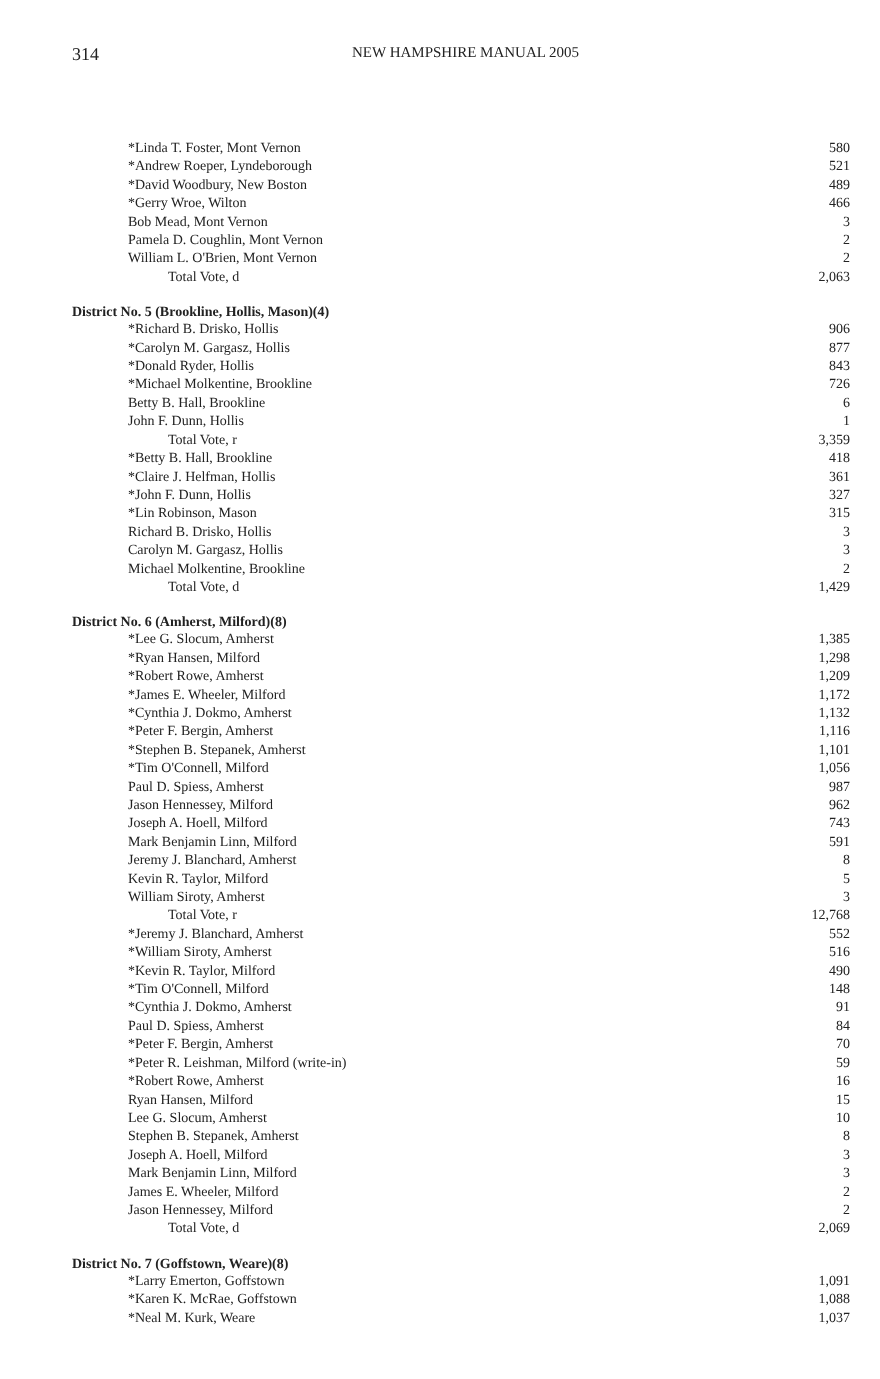314 NEW HAMPSHIRE MANUAL 2005
| *Linda T. Foster, Mont Vernon | 580 |
| *Andrew Roeper, Lyndeborough | 521 |
| *David Woodbury, New Boston | 489 |
| *Gerry Wroe, Wilton | 466 |
| Bob Mead, Mont Vernon | 3 |
| Pamela D. Coughlin, Mont Vernon | 2 |
| William L. O'Brien, Mont Vernon | 2 |
| Total Vote, d | 2,063 |
District No. 5 (Brookline, Hollis, Mason)(4)
| *Richard B. Drisko, Hollis | 906 |
| *Carolyn M. Gargasz, Hollis | 877 |
| *Donald Ryder, Hollis | 843 |
| *Michael Molkentine, Brookline | 726 |
| Betty B. Hall, Brookline | 6 |
| John F. Dunn, Hollis | 1 |
| Total Vote, r | 3,359 |
| *Betty B. Hall, Brookline | 418 |
| *Claire J. Helfman, Hollis | 361 |
| *John F. Dunn, Hollis | 327 |
| *Lin Robinson, Mason | 315 |
| Richard B. Drisko, Hollis | 3 |
| Carolyn M. Gargasz, Hollis | 3 |
| Michael Molkentine, Brookline | 2 |
| Total Vote, d | 1,429 |
District No. 6 (Amherst, Milford)(8)
| *Lee G. Slocum, Amherst | 1,385 |
| *Ryan Hansen, Milford | 1,298 |
| *Robert Rowe, Amherst | 1,209 |
| *James E. Wheeler, Milford | 1,172 |
| *Cynthia J. Dokmo, Amherst | 1,132 |
| *Peter F. Bergin, Amherst | 1,116 |
| *Stephen B. Stepanek, Amherst | 1,101 |
| *Tim O'Connell, Milford | 1,056 |
| Paul D. Spiess, Amherst | 987 |
| Jason Hennessey, Milford | 962 |
| Joseph A. Hoell, Milford | 743 |
| Mark Benjamin Linn, Milford | 591 |
| Jeremy J. Blanchard, Amherst | 8 |
| Kevin R. Taylor, Milford | 5 |
| William Siroty, Amherst | 3 |
| Total Vote, r | 12,768 |
| *Jeremy J. Blanchard, Amherst | 552 |
| *William Siroty, Amherst | 516 |
| *Kevin R. Taylor, Milford | 490 |
| *Tim O'Connell, Milford | 148 |
| *Cynthia J. Dokmo, Amherst | 91 |
| Paul D. Spiess, Amherst | 84 |
| *Peter F. Bergin, Amherst | 70 |
| *Peter R. Leishman, Milford (write-in) | 59 |
| *Robert Rowe, Amherst | 16 |
| Ryan Hansen, Milford | 15 |
| Lee G. Slocum, Amherst | 10 |
| Stephen B. Stepanek, Amherst | 8 |
| Joseph A. Hoell, Milford | 3 |
| Mark Benjamin Linn, Milford | 3 |
| James E. Wheeler, Milford | 2 |
| Jason Hennessey, Milford | 2 |
| Total Vote, d | 2,069 |
District No. 7 (Goffstown, Weare)(8)
| *Larry Emerton, Goffstown | 1,091 |
| *Karen K. McRae, Goffstown | 1,088 |
| *Neal M. Kurk, Weare | 1,037 |